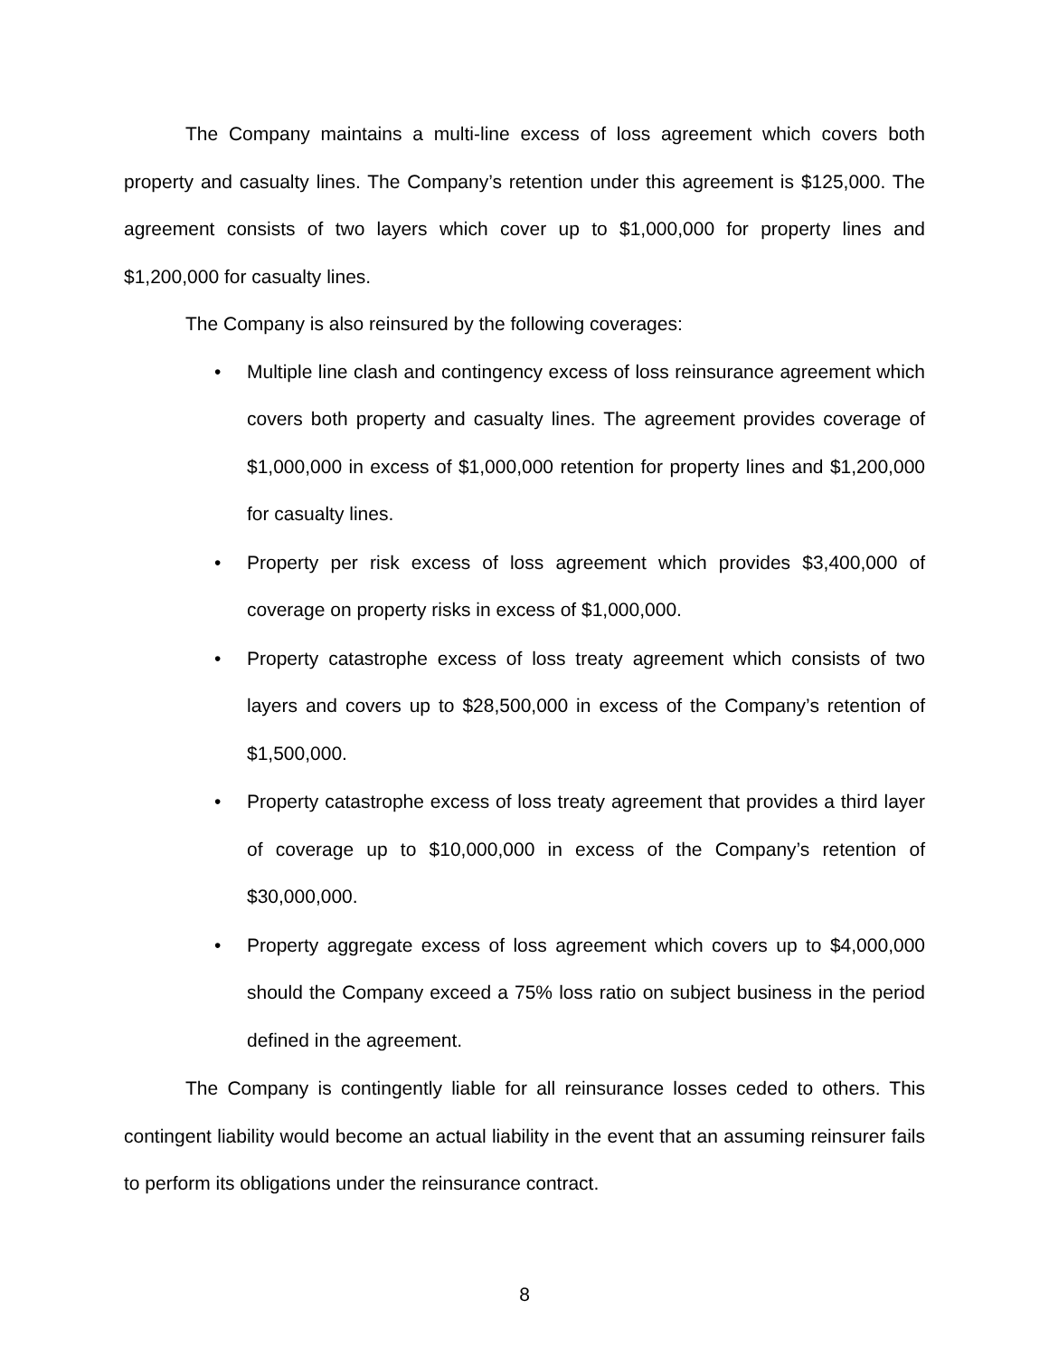The Company maintains a multi-line excess of loss agreement which covers both property and casualty lines. The Company’s retention under this agreement is $125,000. The agreement consists of two layers which cover up to $1,000,000 for property lines and $1,200,000 for casualty lines.
The Company is also reinsured by the following coverages:
• Multiple line clash and contingency excess of loss reinsurance agreement which covers both property and casualty lines. The agreement provides coverage of $1,000,000 in excess of $1,000,000 retention for property lines and $1,200,000 for casualty lines.
• Property per risk excess of loss agreement which provides $3,400,000 of coverage on property risks in excess of $1,000,000.
• Property catastrophe excess of loss treaty agreement which consists of two layers and covers up to $28,500,000 in excess of the Company’s retention of $1,500,000.
• Property catastrophe excess of loss treaty agreement that provides a third layer of coverage up to $10,000,000 in excess of the Company’s retention of $30,000,000.
• Property aggregate excess of loss agreement which covers up to $4,000,000 should the Company exceed a 75% loss ratio on subject business in the period defined in the agreement.
The Company is contingently liable for all reinsurance losses ceded to others. This contingent liability would become an actual liability in the event that an assuming reinsurer fails to perform its obligations under the reinsurance contract.
8